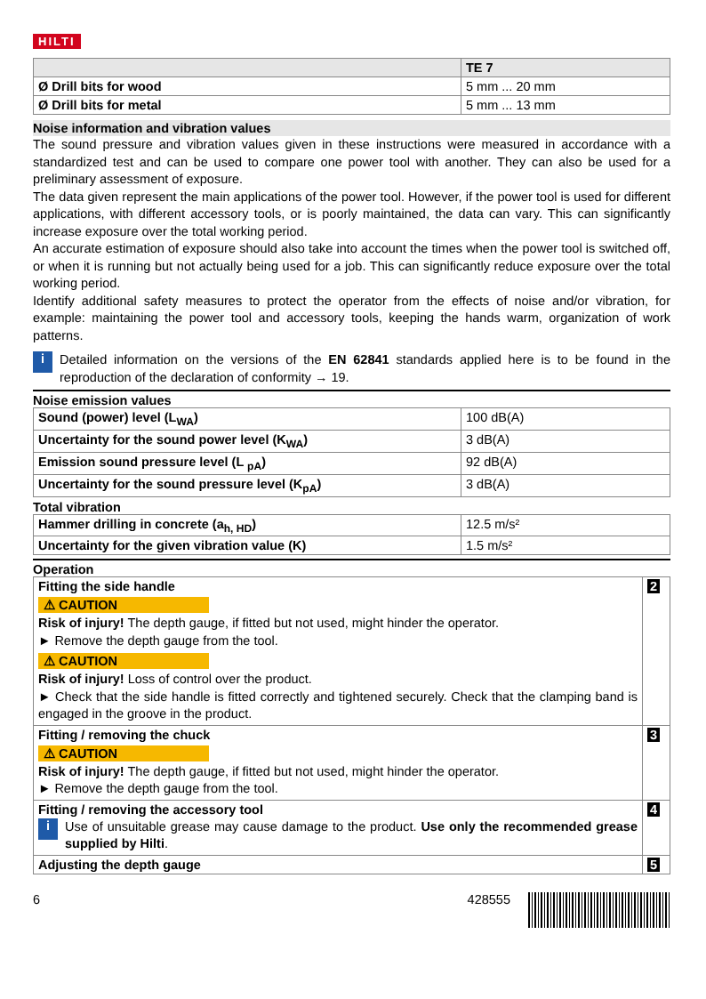HILTI
| | TE 7 |
| --- | --- |
| Ø Drill bits for wood | 5 mm ... 20 mm |
| Ø Drill bits for metal | 5 mm ... 13 mm |
Noise information and vibration values
The sound pressure and vibration values given in these instructions were measured in accordance with a standardized test and can be used to compare one power tool with another. They can also be used for a preliminary assessment of exposure.
The data given represent the main applications of the power tool. However, if the power tool is used for different applications, with different accessory tools, or is poorly maintained, the data can vary. This can significantly increase exposure over the total working period.
An accurate estimation of exposure should also take into account the times when the power tool is switched off, or when it is running but not actually being used for a job. This can significantly reduce exposure over the total working period.
Identify additional safety measures to protect the operator from the effects of noise and/or vibration, for example: maintaining the power tool and accessory tools, keeping the hands warm, organization of work patterns.
i
Detailed information on the versions of the EN 62841 standards applied here is to be found in the reproduction of the declaration of conformity → 19.
Noise emission values
| Sound (power) level (L<sub>WA</sub>) | 100 dB(A) |
| Uncertainty for the sound power level (K<sub>WA</sub>) | 3 dB(A) |
| Emission sound pressure level (L <sub>pA</sub>) | 92 dB(A) |
| Uncertainty for the sound pressure level (K<sub>pA</sub>) | 3 dB(A) |
Total vibration
| Hammer drilling in concrete (a<sub>h, HD</sub>) | 12.5 m/s² |
| Uncertainty for the given vibration value (K) | 1.5 m/s² |
Operation
| Fitting the side handle ⚠ CAUTION Risk of injury! The depth gauge, if fitted but not used, might hinder the operator. ► Remove the depth gauge from the tool. ⚠ CAUTION Risk of injury! Loss of control over the product. ► Check that the side handle is fitted correctly and tightened securely. Check that the clamping band is engaged in the groove in the product. | 2 |
| Fitting / removing the chuck ⚠ CAUTION Risk of injury! The depth gauge, if fitted but not used, might hinder the operator. ► Remove the depth gauge from the tool. | 3 |
| Fitting / removing the accessory tool i Use of unsuitable grease may cause damage to the product. Use only the recommended grease supplied by Hilti . | 4 |
| Adjusting the depth gauge | 5 |
6 428555